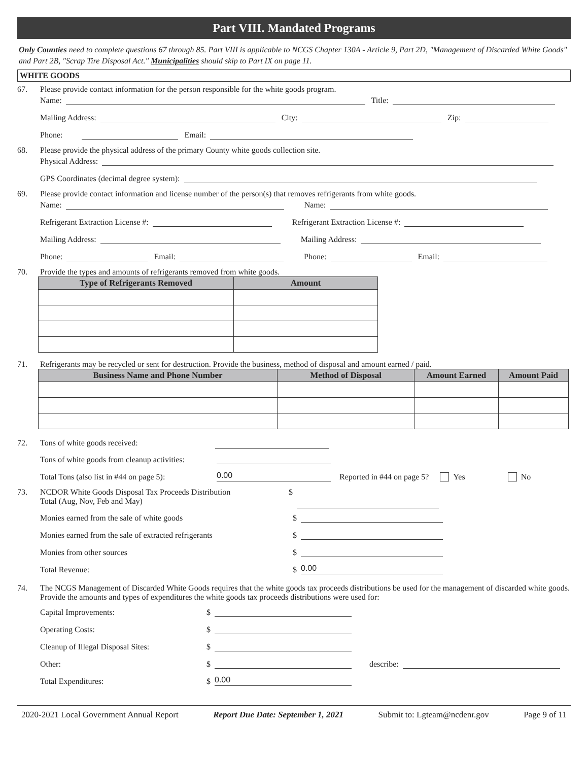Part VIII. Mandated Programs
Only Counties need to complete questions 67 through 85. Part VIII is applicable to NCGS Chapter 130A - Article 9, Part 2D, "Management of Discarded White Goods" and Part 2B, "Scrap Tire Disposal Act." Municipalities should skip to Part IX on page 11.
WHITE GOODS
67. Please provide contact information for the person responsible for the white goods program.
Name:
Title:
Mailing Address:
City:
Zip:
Phone:
Email:
68. Please provide the physical address of the primary County white goods collection site.
Physical Address:
GPS Coordinates (decimal degree system):
69. Please provide contact information and license number of the person(s) that removes refrigerants from white goods.
Name:
Name:
Refrigerant Extraction License #:
Refrigerant Extraction License #:
Mailing Address:
Mailing Address:
Phone:
Email:
Phone:
Email:
70. Provide the types and amounts of refrigerants removed from white goods.
| Type of Refrigerants Removed | Amount |
| --- | --- |
71. Refrigerants may be recycled or sent for destruction. Provide the business, method of disposal and amount earned / paid.
| Business Name and Phone Number | Method of Disposal | Amount Earned | Amount Paid |
| --- | --- | --- | --- |
72. Tons of white goods received:
Tons of white goods from cleanup activities:
Total Tons (also list in #44 on page 5):
0.00
Reported in #44 on page 5? Yes No
73. NCDOR White Goods Disposal Tax Proceeds Distribution
Total (Aug, Nov, Feb and May) $
Monies earned from the sale of white goods $
Monies earned from the sale of extracted refrigerants $
Monies from other sources $
Total Revenue: $
0.00
74. The NCGS Management of Discarded White Goods requires that the white goods tax proceeds distributions be used for the management of discarded white goods. Provide the amounts and types of expenditures the white goods tax proceeds distributions were used for:
Capital Improvements: $
Operating Costs: $
Cleanup of Illegal Disposal Sites: $
Other: $
describe:
Total Expenditures: $
0.00
2020-2021 Local Government Annual Report Report Due Date: September 1, 2021 Submit to: Lgteam@ncdenr.gov Page 9 of 11